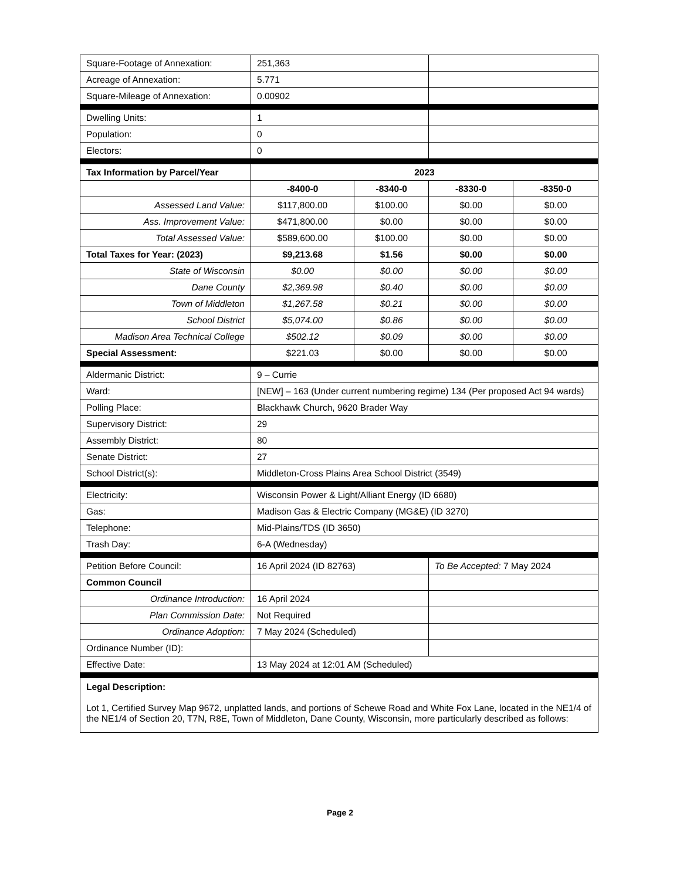| Square-Footage of Annexation: | 251,363 | | | |
| Acreage of Annexation: | 5.771 | | | |
| Square-Mileage of Annexation: | 0.00902 | | | |
| Dwelling Units: | 1 | | | |
| Population: | 0 | | | |
| Electors: | 0 | | | |
| Tax Information by Parcel/Year | 2023 | | | |
| | -8400-0 | -8340-0 | -8330-0 | -8350-0 |
| Assessed Land Value: | $117,800.00 | $100.00 | $0.00 | $0.00 |
| Ass. Improvement Value: | $471,800.00 | $0.00 | $0.00 | $0.00 |
| Total Assessed Value: | $589,600.00 | $100.00 | $0.00 | $0.00 |
| Total Taxes for Year: (2023) | $9,213.68 | $1.56 | $0.00 | $0.00 |
| State of Wisconsin | $0.00 | $0.00 | $0.00 | $0.00 |
| Dane County | $2,369.98 | $0.40 | $0.00 | $0.00 |
| Town of Middleton | $1,267.58 | $0.21 | $0.00 | $0.00 |
| School District | $5,074.00 | $0.86 | $0.00 | $0.00 |
| Madison Area Technical College | $502.12 | $0.09 | $0.00 | $0.00 |
| Special Assessment: | $221.03 | $0.00 | $0.00 | $0.00 |
| Aldermanic District: | 9 – Currie | | | |
| Ward: | [NEW] – 163 (Under current numbering regime) 134 (Per proposed Act 94 wards) | | | |
| Polling Place: | Blackhawk Church, 9620 Brader Way | | | |
| Supervisory District: | 29 | | | |
| Assembly District: | 80 | | | |
| Senate District: | 27 | | | |
| School District(s): | Middleton-Cross Plains Area School District (3549) | | | |
| Electricity: | Wisconsin Power & Light/Alliant Energy (ID 6680) | | | |
| Gas: | Madison Gas & Electric Company (MG&E) (ID 3270) | | | |
| Telephone: | Mid-Plains/TDS (ID 3650) | | | |
| Trash Day: | 6-A (Wednesday) | | | |
| Petition Before Council: | 16 April 2024 (ID 82763) | | To Be Accepted: 7 May 2024 | |
| Common Council | | | | |
| Ordinance Introduction: | 16 April 2024 | | | |
| Plan Commission Date: | Not Required | | | |
| Ordinance Adoption: | 7 May 2024 (Scheduled) | | | |
| Ordinance Number (ID): | | | | |
| Effective Date: | 13 May 2024 at 12:01 AM (Scheduled) | | | |
| Legal Description: Lot 1, Certified Survey Map 9672, unplatted lands, and portions of Schewe Road and White Fox Lane, located in the NE1/4 of the NE1/4 of Section 20, T7N, R8E, Town of Middleton, Dane County, Wisconsin, more particularly described as follows: | | | | |
Page 2